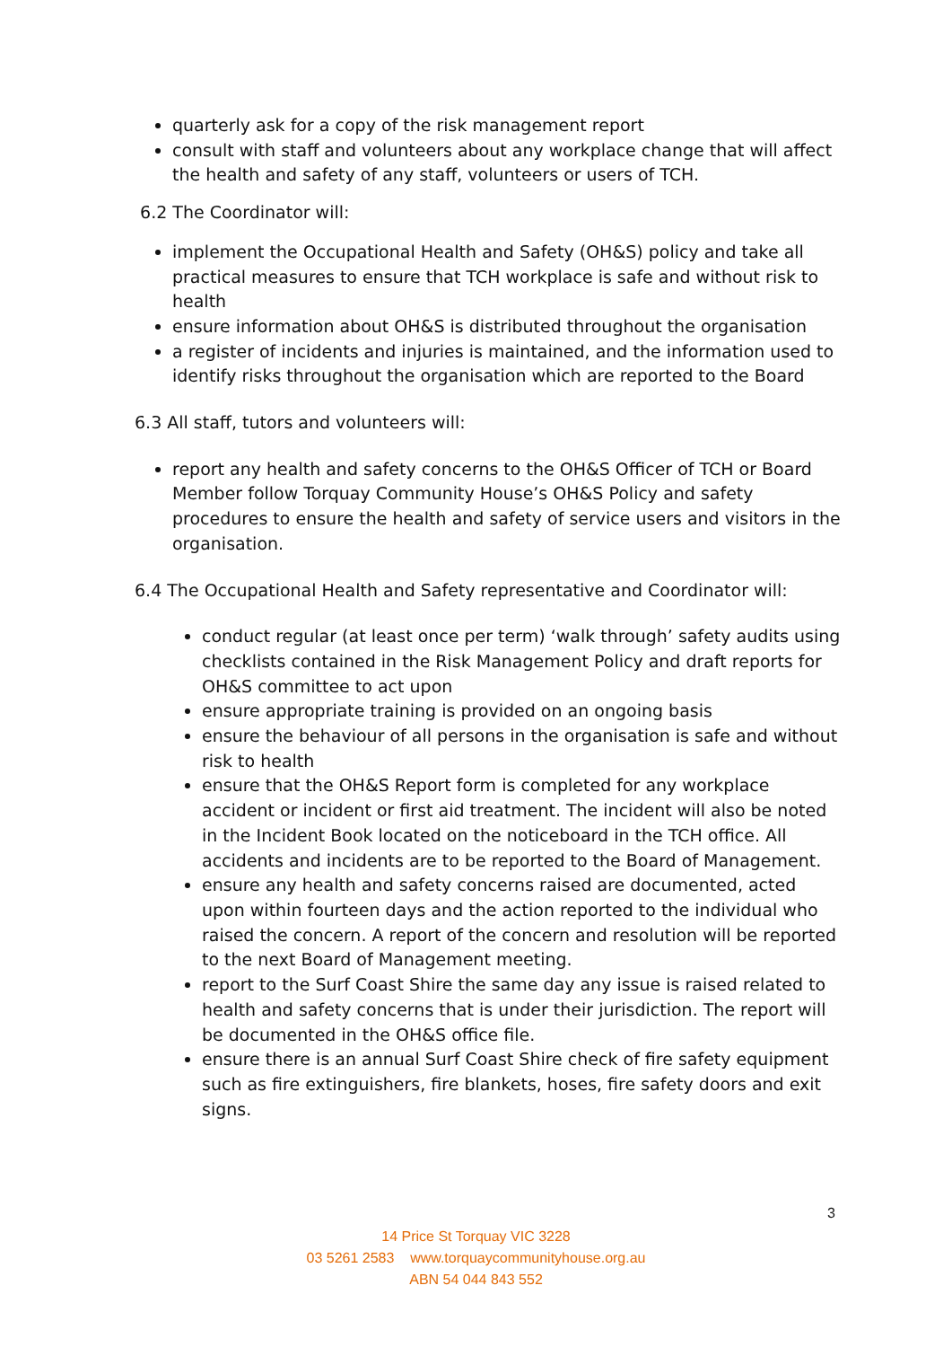quarterly ask for a copy of the risk management report
consult with staff and volunteers about any workplace change that will affect the health and safety of any staff, volunteers or users of TCH.
6.2 The Coordinator will:
implement the Occupational Health and Safety (OH&S) policy and take all practical measures to ensure that TCH workplace is safe and without risk to health
ensure information about OH&S is distributed throughout the organisation
a register of incidents and injuries is maintained, and the information used to identify risks throughout the organisation which are reported to the Board
6.3 All staff, tutors and volunteers will:
report any health and safety concerns to the OH&S Officer of TCH or Board Member follow Torquay Community House’s OH&S Policy and safety procedures to ensure the health and safety of service users and visitors in the organisation.
6.4 The Occupational Health and Safety representative and Coordinator will:
conduct regular (at least once per term) ‘walk through’ safety audits using checklists contained in the Risk Management Policy and draft reports for OH&S committee to act upon
ensure appropriate training is provided on an ongoing basis
ensure the behaviour of all persons in the organisation is safe and without risk to health
ensure that the OH&S Report form is completed for any workplace accident or incident or first aid treatment. The incident will also be noted in the Incident Book located on the noticeboard in the TCH office. All accidents and incidents are to be reported to the Board of Management.
ensure any health and safety concerns raised are documented, acted upon within fourteen days and the action reported to the individual who raised the concern. A report of the concern and resolution will be reported to the next Board of Management meeting.
report to the Surf Coast Shire the same day any issue is raised related to health and safety concerns that is under their jurisdiction. The report will be documented in the OH&S office file.
ensure there is an annual Surf Coast Shire check of fire safety equipment such as fire extinguishers, fire blankets, hoses, fire safety doors and exit signs.
3
14 Price St Torquay VIC 3228
03 5261 2583 www.torquaycommunityhouse.org.au
ABN 54 044 843 552